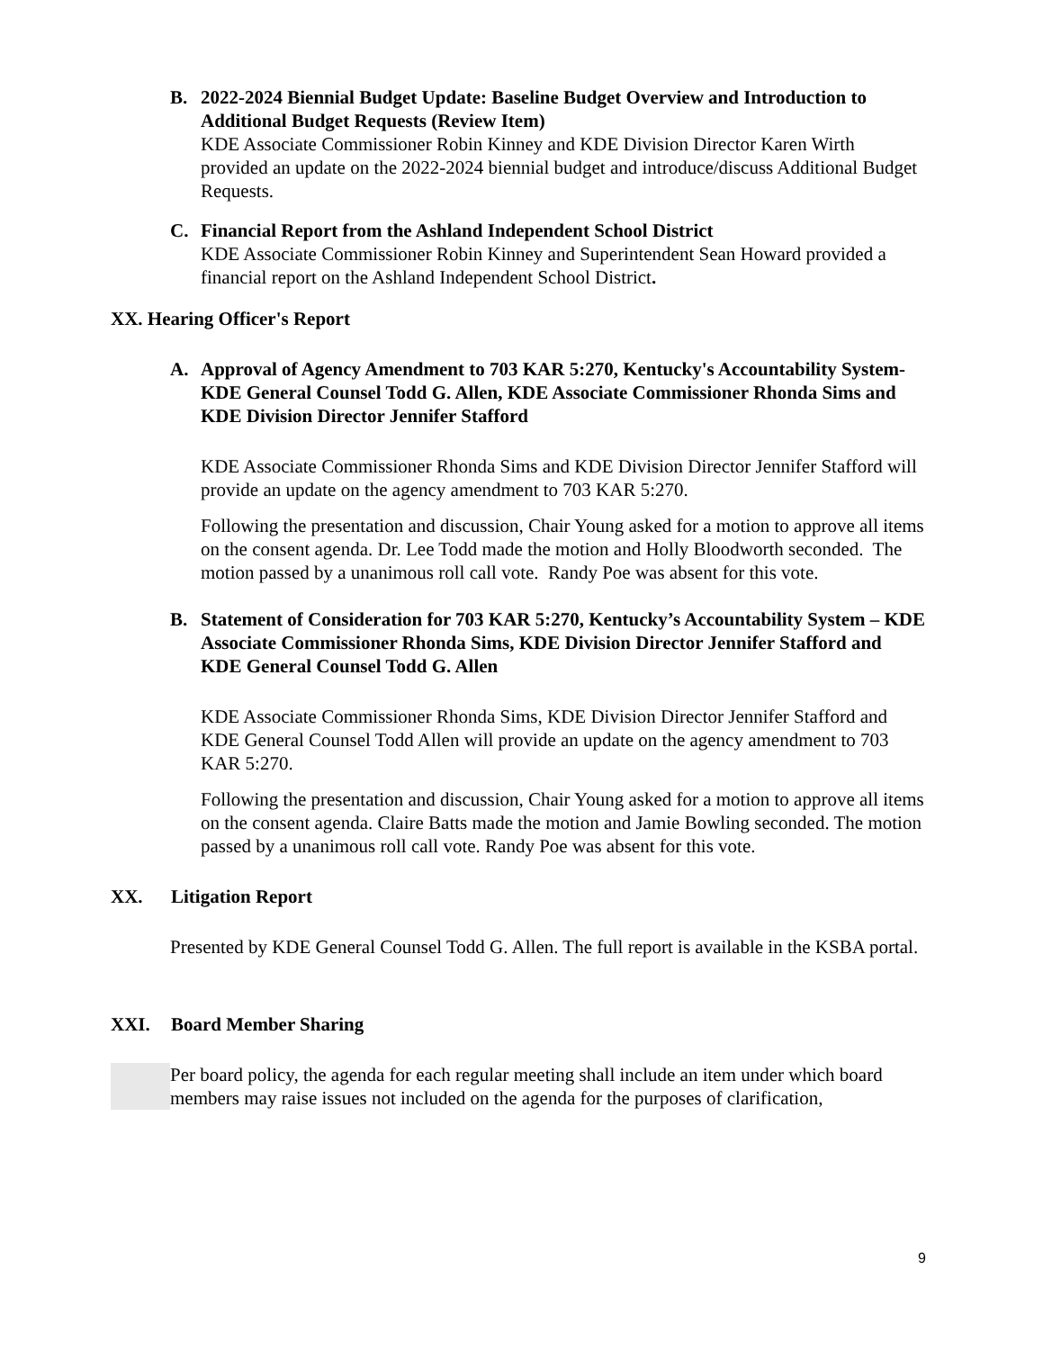B. 2022-2024 Biennial Budget Update: Baseline Budget Overview and Introduction to Additional Budget Requests (Review Item)
KDE Associate Commissioner Robin Kinney and KDE Division Director Karen Wirth provided an update on the 2022-2024 biennial budget and introduce/discuss Additional Budget Requests.
C. Financial Report from the Ashland Independent School District
KDE Associate Commissioner Robin Kinney and Superintendent Sean Howard provided a financial report on the Ashland Independent School District.
XX. Hearing Officer's Report
A. Approval of Agency Amendment to 703 KAR 5:270, Kentucky's Accountability System- KDE General Counsel Todd G. Allen, KDE Associate Commissioner Rhonda Sims and KDE Division Director Jennifer Stafford
KDE Associate Commissioner Rhonda Sims and KDE Division Director Jennifer Stafford will provide an update on the agency amendment to 703 KAR 5:270.
Following the presentation and discussion, Chair Young asked for a motion to approve all items on the consent agenda. Dr. Lee Todd made the motion and Holly Bloodworth seconded. The motion passed by a unanimous roll call vote. Randy Poe was absent for this vote.
B. Statement of Consideration for 703 KAR 5:270, Kentucky’s Accountability System – KDE Associate Commissioner Rhonda Sims, KDE Division Director Jennifer Stafford and KDE General Counsel Todd G. Allen
KDE Associate Commissioner Rhonda Sims, KDE Division Director Jennifer Stafford and KDE General Counsel Todd Allen will provide an update on the agency amendment to 703 KAR 5:270.
Following the presentation and discussion, Chair Young asked for a motion to approve all items on the consent agenda. Claire Batts made the motion and Jamie Bowling seconded. The motion passed by a unanimous roll call vote. Randy Poe was absent for this vote.
XX. Litigation Report
Presented by KDE General Counsel Todd G. Allen. The full report is available in the KSBA portal.
XXI. Board Member Sharing
Per board policy, the agenda for each regular meeting shall include an item under which board members may raise issues not included on the agenda for the purposes of clarification,
9